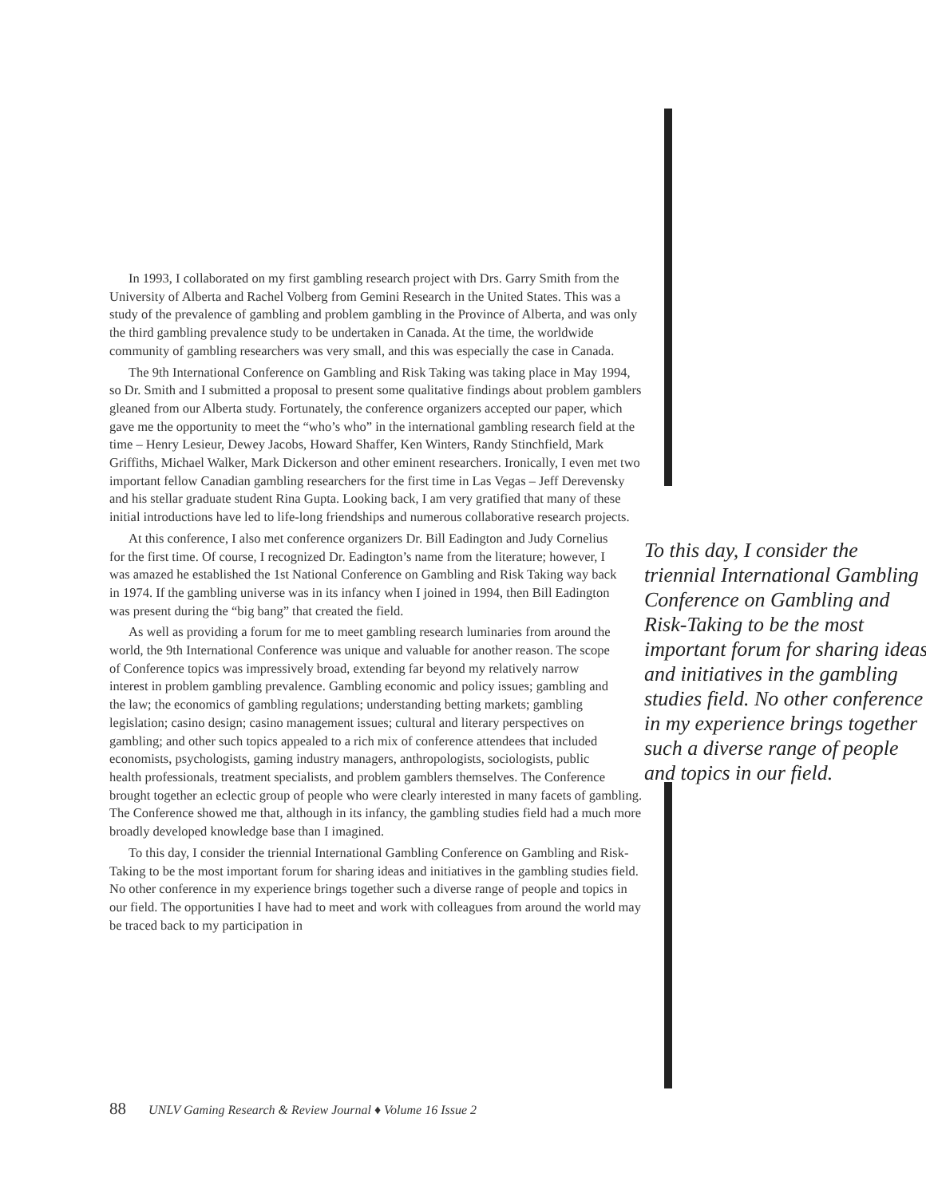In 1993, I collaborated on my first gambling research project with Drs. Garry Smith from the University of Alberta and Rachel Volberg from Gemini Research in the United States. This was a study of the prevalence of gambling and problem gambling in the Province of Alberta, and was only the third gambling prevalence study to be undertaken in Canada. At the time, the worldwide community of gambling researchers was very small, and this was especially the case in Canada.
The 9th International Conference on Gambling and Risk Taking was taking place in May 1994, so Dr. Smith and I submitted a proposal to present some qualitative findings about problem gamblers gleaned from our Alberta study. Fortunately, the conference organizers accepted our paper, which gave me the opportunity to meet the “who’s who” in the international gambling research field at the time – Henry Lesieur, Dewey Jacobs, Howard Shaffer, Ken Winters, Randy Stinchfield, Mark Griffiths, Michael Walker, Mark Dickerson and other eminent researchers. Ironically, I even met two important fellow Canadian gambling researchers for the first time in Las Vegas – Jeff Derevensky and his stellar graduate student Rina Gupta. Looking back, I am very gratified that many of these initial introductions have led to life-long friendships and numerous collaborative research projects.
To this day, I consider the triennial International Gambling Conference on Gambling and Risk-Taking to be the most important forum for sharing ideas and initiatives in the gambling studies field. No other conference in my experience brings together such a diverse range of people and topics in our field.
At this conference, I also met conference organizers Dr. Bill Eadington and Judy Cornelius for the first time. Of course, I recognized Dr. Eadington’s name from the literature; however, I was amazed he established the 1st National Conference on Gambling and Risk Taking way back in 1974. If the gambling universe was in its infancy when I joined in 1994, then Bill Eadington was present during the “big bang” that created the field.
As well as providing a forum for me to meet gambling research luminaries from around the world, the 9th International Conference was unique and valuable for another reason. The scope of Conference topics was impressively broad, extending far beyond my relatively narrow interest in problem gambling prevalence. Gambling economic and policy issues; gambling and the law; the economics of gambling regulations; understanding betting markets; gambling legislation; casino design; casino management issues; cultural and literary perspectives on gambling; and other such topics appealed to a rich mix of conference attendees that included economists, psychologists, gaming industry managers, anthropologists, sociologists, public health professionals, treatment specialists, and problem gamblers themselves. The Conference brought together an eclectic group of people who were clearly interested in many facets of gambling. The Conference showed me that, although in its infancy, the gambling studies field had a much more broadly developed knowledge base than I imagined.
To this day, I consider the triennial International Gambling Conference on Gambling and Risk-Taking to be the most important forum for sharing ideas and initiatives in the gambling studies field. No other conference in my experience brings together such a diverse range of people and topics in our field. The opportunities I have had to meet and work with colleagues from around the world may be traced back to my participation in
88 UNLV Gaming Research & Review Journal ♦ Volume 16 Issue 2